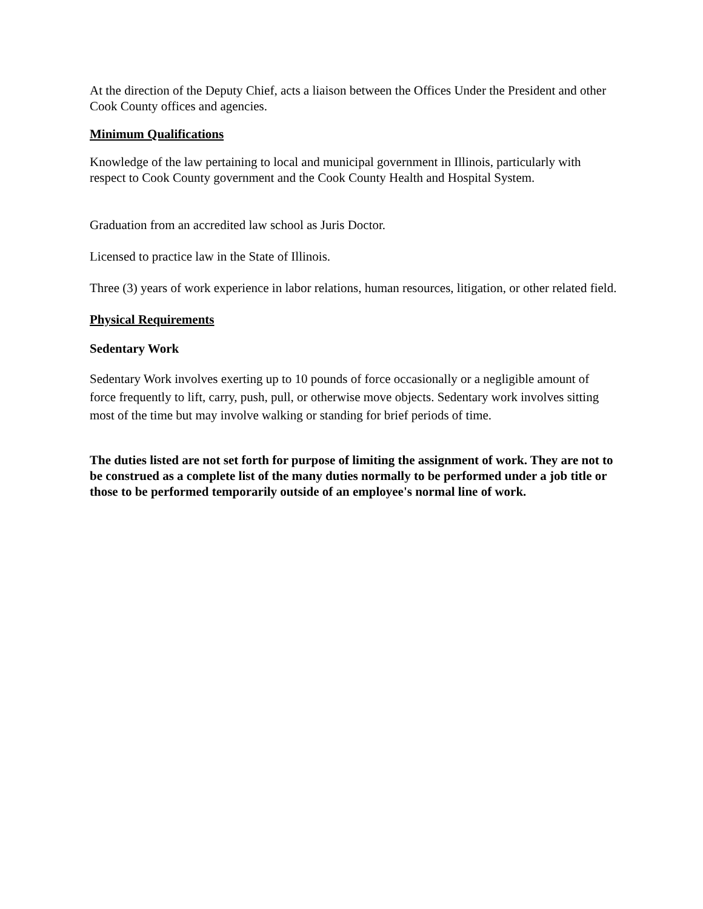At the direction of the Deputy Chief, acts a liaison between the Offices Under the President and other Cook County offices and agencies.
Minimum Qualifications
Knowledge of the law pertaining to local and municipal government in Illinois, particularly with respect to Cook County government and the Cook County Health and Hospital System.
Graduation from an accredited law school as Juris Doctor.
Licensed to practice law in the State of Illinois.
Three (3) years of work experience in labor relations, human resources, litigation, or other related field.
Physical Requirements
Sedentary Work
Sedentary Work involves exerting up to 10 pounds of force occasionally or a negligible amount of force frequently to lift, carry, push, pull, or otherwise move objects. Sedentary work involves sitting most of the time but may involve walking or standing for brief periods of time.
The duties listed are not set forth for purpose of limiting the assignment of work. They are not to be construed as a complete list of the many duties normally to be performed under a job title or those to be performed temporarily outside of an employee's normal line of work.